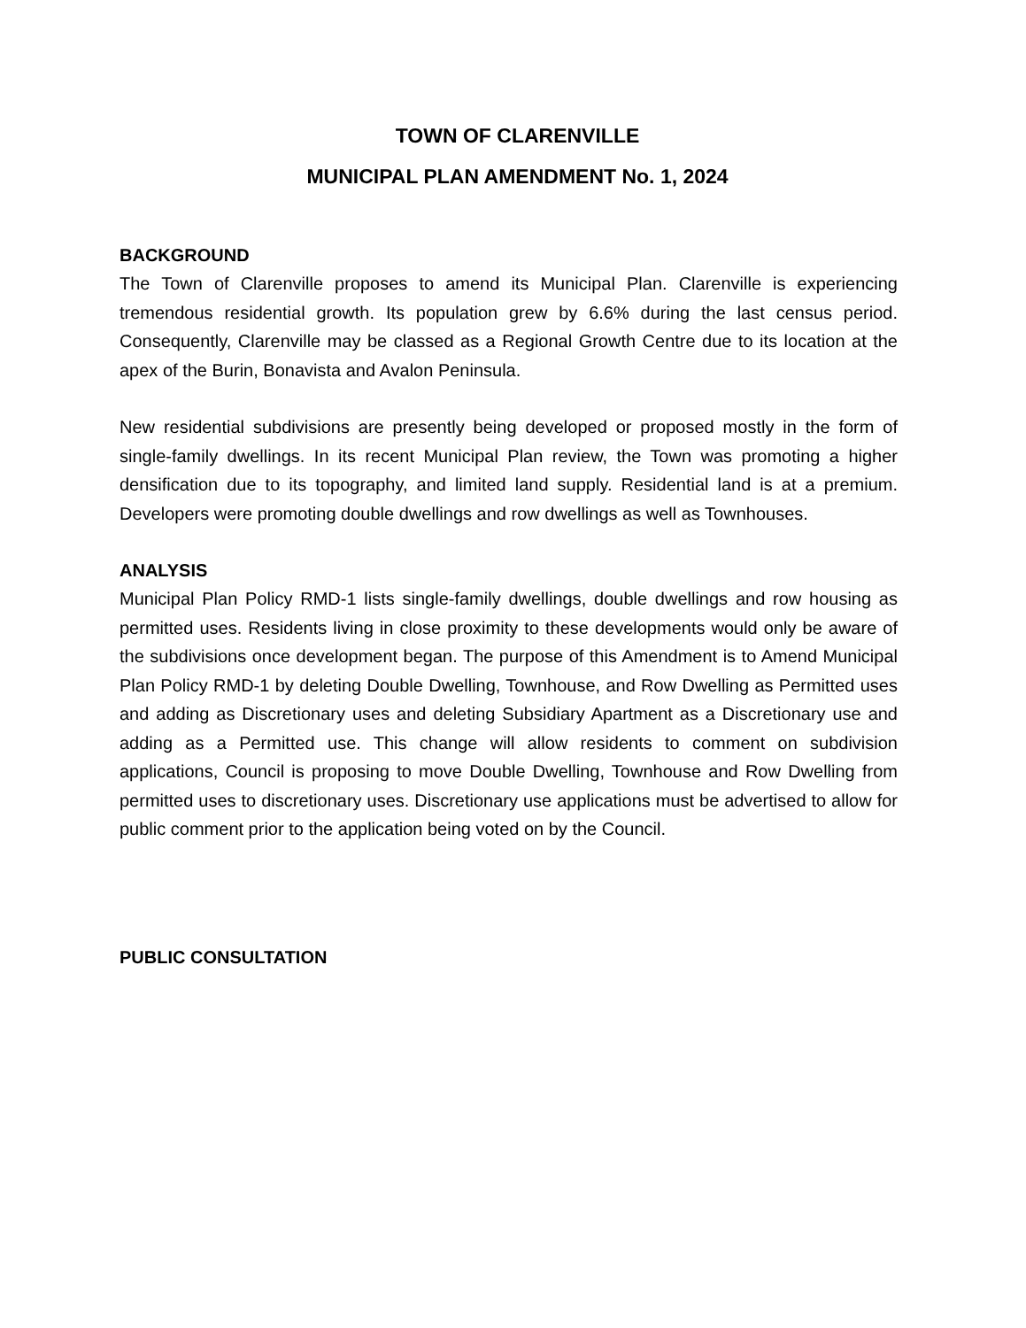TOWN OF CLARENVILLE
MUNICIPAL PLAN AMENDMENT No. 1, 2024
BACKGROUND
The Town of Clarenville proposes to amend its Municipal Plan. Clarenville is experiencing tremendous residential growth. Its population grew by 6.6% during the last census period. Consequently, Clarenville may be classed as a Regional Growth Centre due to its location at the apex of the Burin, Bonavista and Avalon Peninsula.
New residential subdivisions are presently being developed or proposed mostly in the form of single-family dwellings. In its recent Municipal Plan review, the Town was promoting a higher densification due to its topography, and limited land supply. Residential land is at a premium. Developers were promoting double dwellings and row dwellings as well as Townhouses.
ANALYSIS
Municipal Plan Policy RMD-1 lists single-family dwellings, double dwellings and row housing as permitted uses. Residents living in close proximity to these developments would only be aware of the subdivisions once development began. The purpose of this Amendment is to Amend Municipal Plan Policy RMD-1 by deleting Double Dwelling, Townhouse, and Row Dwelling as Permitted uses and adding as Discretionary uses and deleting Subsidiary Apartment as a Discretionary use and adding as a Permitted use. This change will allow residents to comment on subdivision applications, Council is proposing to move Double Dwelling, Townhouse and Row Dwelling from permitted uses to discretionary uses. Discretionary use applications must be advertised to allow for public comment prior to the application being voted on by the Council.
PUBLIC CONSULTATION